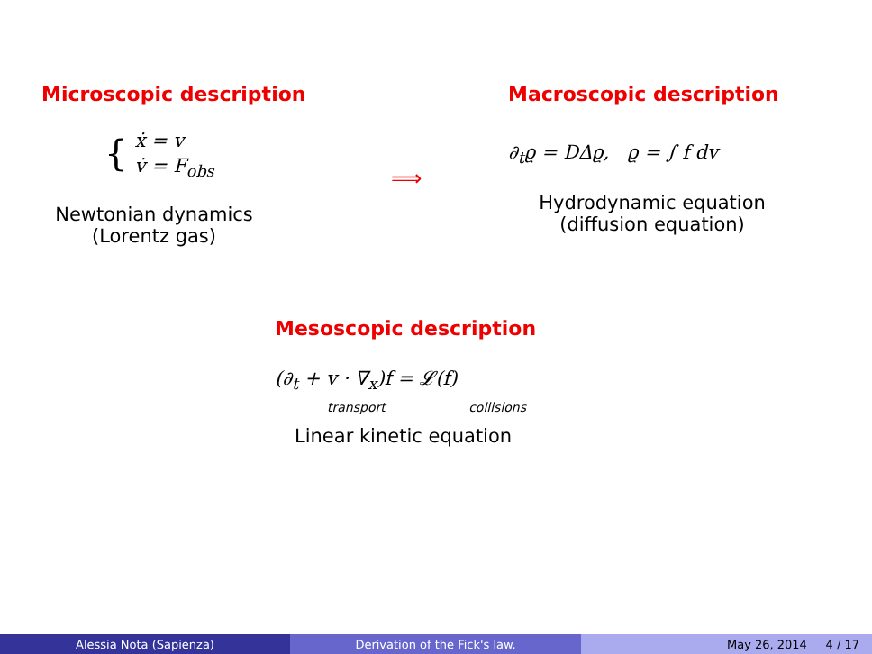Microscopic description
{ ẋ = v
v̇ = F<sub>obs</sub>
Newtonian dynamics
(Lorentz gas)
⟹
Macroscopic description
∂<sub>t</sub>ϱ = DΔϱ, ϱ = ∫ f dv
Hydrodynamic equation
(diffusion equation)
Mesoscopic description
(∂<sub>t</sub> + v · ∇<sub>x</sub>)f = 𝓛(f)
transport collisions
Linear kinetic equation
Alessia Nota (Sapienza) Derivation of the Fick's law. May 26, 2014 4 / 17